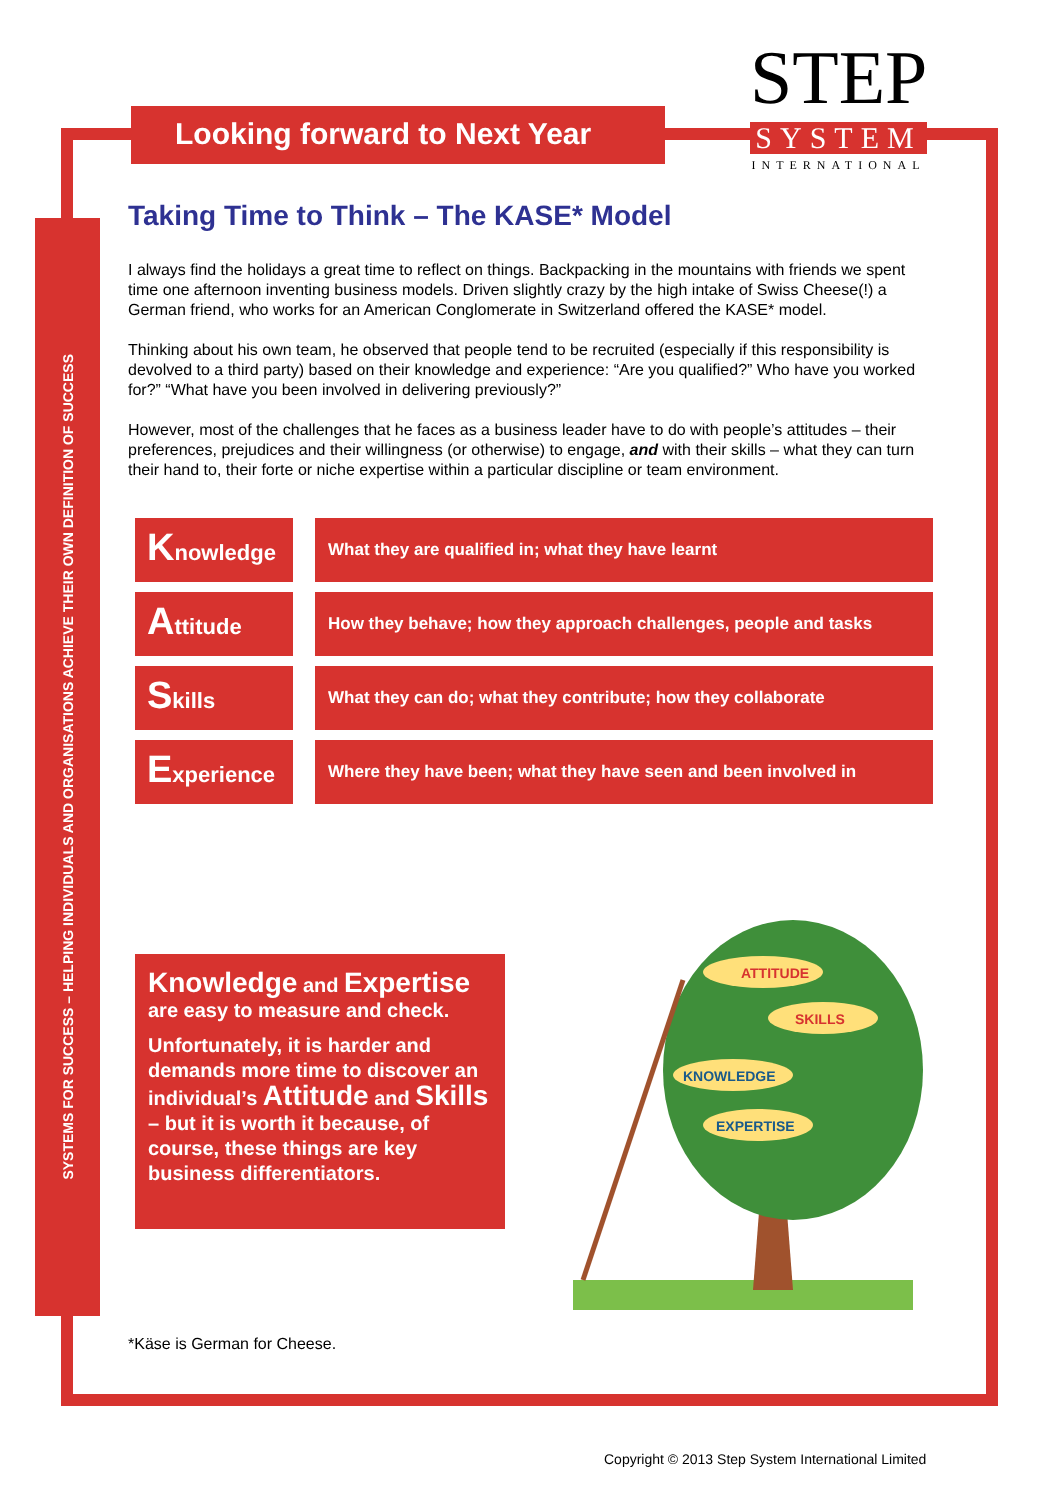SYSTEMS FOR SUCCESS – HELPING INDIVIDUALS AND ORGANISATIONS ACHIEVE THEIR OWN DEFINITION OF SUCCESS
Looking forward to Next Year
STEP
SYSTEM
INTERNATIONAL
Taking Time to Think – The KASE* Model
I always find the holidays a great time to reflect on things. Backpacking in the mountains with friends we spent time one afternoon inventing business models. Driven slightly crazy by the high intake of Swiss Cheese(!) a German friend, who works for an American Conglomerate in Switzerland offered the KASE* model.
Thinking about his own team, he observed that people tend to be recruited (especially if this responsibility is devolved to a third party) based on their knowledge and experience: “Are you qualified?” Who have you worked for?” “What have you been involved in delivering previously?”
However, most of the challenges that he faces as a business leader have to do with people’s attitudes – their preferences, prejudices and their willingness (or otherwise) to engage, and with their skills – what they can turn their hand to, their forte or niche expertise within a particular discipline or team environment.
Knowledge
What they are qualified in; what they have learnt
Attitude
How they behave; how they approach challenges, people and tasks
Skills
What they can do; what they contribute; how they collaborate
Experience
Where they have been; what they have seen and been involved in
Knowledge and Expertise
are easy to measure and check.
Unfortunately, it is harder and demands more time to discover an individual’s Attitude and Skills – but it is worth it because, of course, these things are key business differentiators.
ATTITUDE
SKILLS
KNOWLEDGE
EXPERTISE
*Käse is German for Cheese.
Copyright © 2013 Step System International Limited